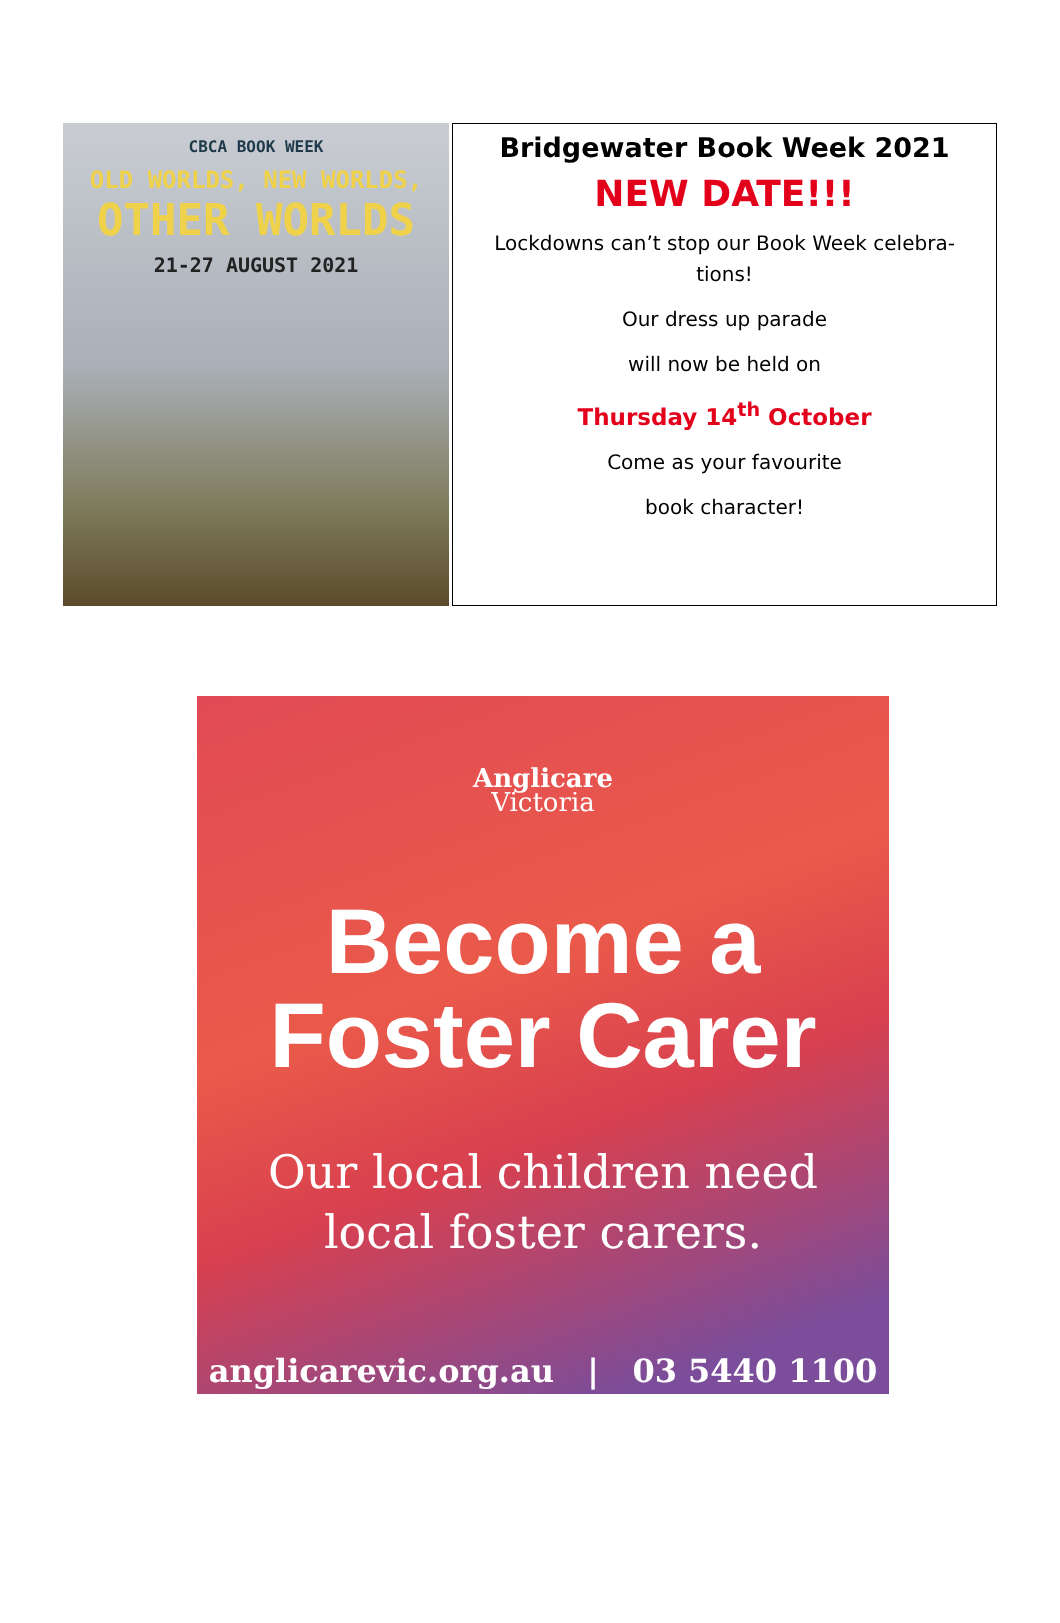CBCA BOOK WEEK
OLD WORLDS, NEW WORLDS,
OTHER WORLDS
21-27 AUGUST 2021
Bridgewater Book Week 2021
NEW DATE!!!
Lockdowns can’t stop our Book Week celebra-
tions!
Our dress up parade
will now be held on
Thursday 14<sup>th</sup> October
Come as your favourite
book character!
Anglicare
Victoria
Become a
Foster Carer
Our local children need
local foster carers.
anglicarevic.org.au | 03 5440 1100